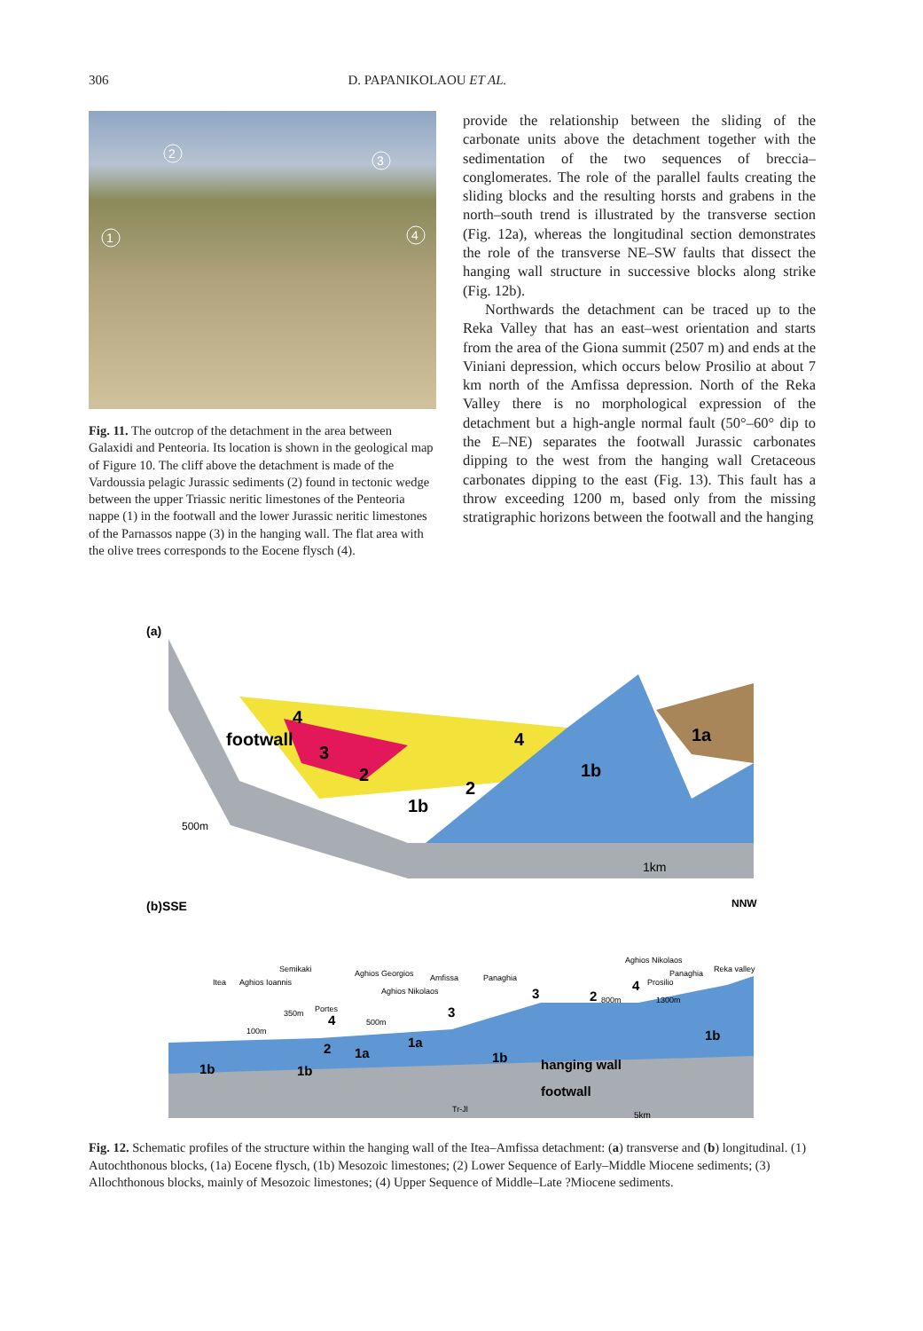306 D. PAPANIKOLAOU ET AL.
2
3
1
4
Fig. 11. The outcrop of the detachment in the area between Galaxidi and Penteoria. Its location is shown in the geological map of Figure 10. The cliff above the detachment is made of the Vardoussia pelagic Jurassic sediments (2) found in tectonic wedge between the upper Triassic neritic limestones of the Penteoria nappe (1) in the footwall and the lower Jurassic neritic limestones of the Parnassos nappe (3) in the hanging wall. The flat area with the olive trees corresponds to the Eocene flysch (4).
provide the relationship between the sliding of the carbonate units above the detachment together with the sedimentation of the two sequences of breccia–conglomerates. The role of the parallel faults creating the sliding blocks and the resulting horsts and grabens in the north–south trend is illustrated by the transverse section (Fig. 12a), whereas the longitudinal section demonstrates the role of the transverse NE–SW faults that dissect the hanging wall structure in successive blocks along strike (Fig. 12b).
Northwards the detachment can be traced up to the Reka Valley that has an east–west orientation and starts from the area of the Giona summit (2507 m) and ends at the Viniani depression, which occurs below Prosilio at about 7 km north of the Amfissa depression. North of the Reka Valley there is no morphological expression of the detachment but a high-angle normal fault (50°–60° dip to the E–NE) separates the footwall Jurassic carbonates dipping to the west from the hanging wall Cretaceous carbonates dipping to the east (Fig. 13). This fault has a throw exceeding 1200 m, based only from the missing stratigraphic horizons between the footwall and the hanging
(a)
4
4
3
2
2
1b
1b
1a
footwall
500m
1km
(b)SSE
NNW
Itea
Aghios Ioannis
Semikaki
Portes
Aghios Georgios
Aghios Nikolaos
Amfissa
Panaghia
Aghios Nikolaos
Prosilio
Panaghia
Reka valley
100m
350m
500m
800m
1300m
4
3
3
2
4
2
1a
1a
1b
1b
1b
1b
hanging wall
footwall
Tr-Jl
5km
Fig. 12. Schematic profiles of the structure within the hanging wall of the Itea–Amfissa detachment: (a) transverse and (b) longitudinal. (1) Autochthonous blocks, (1a) Eocene flysch, (1b) Mesozoic limestones; (2) Lower Sequence of Early–Middle Miocene sediments; (3) Allochthonous blocks, mainly of Mesozoic limestones; (4) Upper Sequence of Middle–Late ?Miocene sediments.